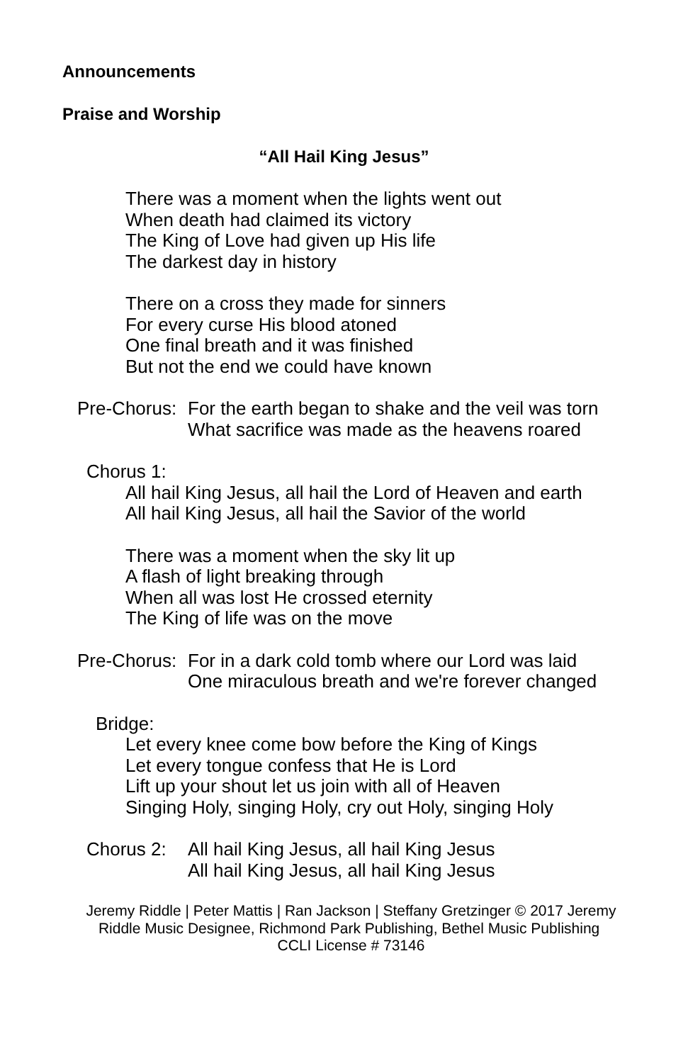Announcements
Praise and Worship
“All Hail King Jesus”
There was a moment when the lights went out
When death had claimed its victory
The King of Love had given up His life
The darkest day in history
There on a cross they made for sinners
For every curse His blood atoned
One final breath and it was finished
But not the end we could have known
Pre-Chorus: For the earth began to shake and the veil was torn
What sacrifice was made as the heavens roared
Chorus 1:
All hail King Jesus, all hail the Lord of Heaven and earth
All hail King Jesus, all hail the Savior of the world
There was a moment when the sky lit up
A flash of light breaking through
When all was lost He crossed eternity
The King of life was on the move
Pre-Chorus: For in a dark cold tomb where our Lord was laid
One miraculous breath and we're forever changed
Bridge:
Let every knee come bow before the King of Kings
Let every tongue confess that He is Lord
Lift up your shout let us join with all of Heaven
Singing Holy, singing Holy, cry out Holy, singing Holy
Chorus 2: All hail King Jesus, all hail King Jesus
All hail King Jesus, all hail King Jesus
Jeremy Riddle | Peter Mattis | Ran Jackson | Steffany Gretzinger © 2017 Jeremy Riddle Music Designee, Richmond Park Publishing, Bethel Music Publishing CCLI License # 73146